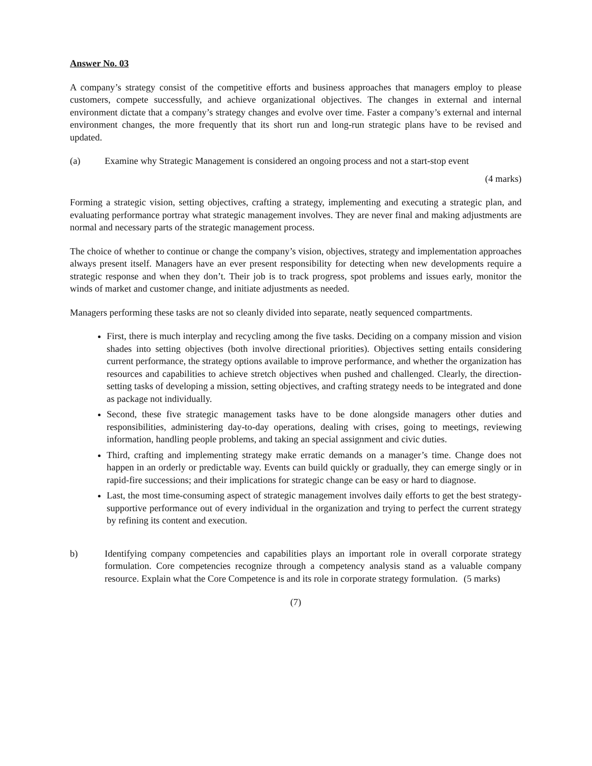Answer No. 03
A company’s strategy consist of the competitive efforts and business approaches that managers employ to please customers, compete successfully, and achieve organizational objectives. The changes in external and internal environment dictate that a company’s strategy changes and evolve over time. Faster a company’s external and internal environment changes, the more frequently that its short run and long-run strategic plans have to be revised and updated.
(a) Examine why Strategic Management is considered an ongoing process and not a start-stop event
(4 marks)
Forming a strategic vision, setting objectives, crafting a strategy, implementing and executing a strategic plan, and evaluating performance portray what strategic management involves. They are never final and making adjustments are normal and necessary parts of the strategic management process.
The choice of whether to continue or change the company’s vision, objectives, strategy and implementation approaches always present itself. Managers have an ever present responsibility for detecting when new developments require a strategic response and when they don’t. Their job is to track progress, spot problems and issues early, monitor the winds of market and customer change, and initiate adjustments as needed.
Managers performing these tasks are not so cleanly divided into separate, neatly sequenced compartments.
First, there is much interplay and recycling among the five tasks. Deciding on a company mission and vision shades into setting objectives (both involve directional priorities). Objectives setting entails considering current performance, the strategy options available to improve performance, and whether the organization has resources and capabilities to achieve stretch objectives when pushed and challenged. Clearly, the direction-setting tasks of developing a mission, setting objectives, and crafting strategy needs to be integrated and done as package not individually.
Second, these five strategic management tasks have to be done alongside managers other duties and responsibilities, administering day-to-day operations, dealing with crises, going to meetings, reviewing information, handling people problems, and taking an special assignment and civic duties.
Third, crafting and implementing strategy make erratic demands on a manager’s time. Change does not happen in an orderly or predictable way. Events can build quickly or gradually, they can emerge singly or in rapid-fire successions; and their implications for strategic change can be easy or hard to diagnose.
Last, the most time-consuming aspect of strategic management involves daily efforts to get the best strategy-supportive performance out of every individual in the organization and trying to perfect the current strategy by refining its content and execution.
b) Identifying company competencies and capabilities plays an important role in overall corporate strategy formulation. Core competencies recognize through a competency analysis stand as a valuable company resource. Explain what the Core Competence is and its role in corporate strategy formulation. (5 marks)
(7)